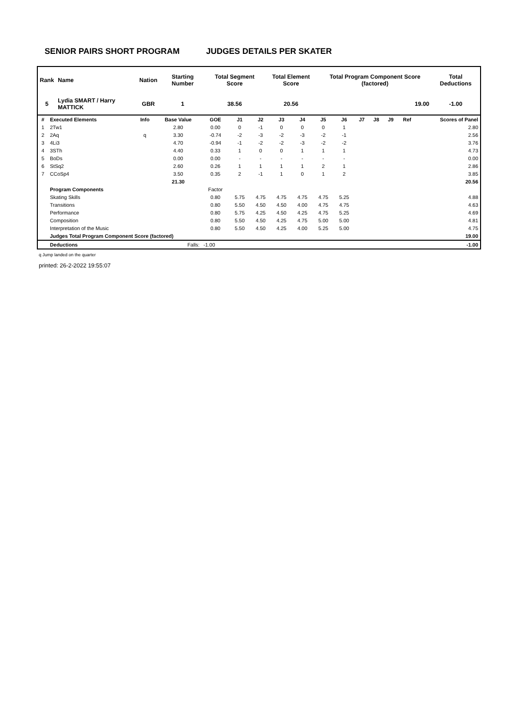SENIOR PAIRS SHORT PROGRAM JUDGES DETAILS PER SKATER
| Rank | Name | Nation | Starting Number | Total Segment Score | Total Element Score | Total Program Component Score (factored) | Total Deductions |
| --- | --- | --- | --- | --- | --- | --- | --- |
| 5 | Lydia SMART / Harry MATTICK | GBR | 1 | 38.56 | 20.56 | 19.00 | -1.00 |
| # | Executed Elements | Info | Base Value | GOE | J1 | J2 | J3 | J4 | J5 | J6 | J7 | J8 | J9 | Ref | Scores of Panel |
| --- | --- | --- | --- | --- | --- | --- | --- | --- | --- | --- | --- | --- | --- | --- | --- |
| 1 | 2Tw1 | | 2.80 | 0.00 | 0 | -1 | 0 | 0 | 0 | 1 | | | | | 2.80 |
| 2 | 2Aq | q | 3.30 | -0.74 | -2 | -3 | -2 | -3 | -2 | -1 | | | | | 2.56 |
| 3 | 4Li3 | | 4.70 | -0.94 | -1 | -2 | -2 | -3 | -2 | -2 | | | | | 3.76 |
| 4 | 3STh | | 4.40 | 0.33 | 1 | 0 | 0 | 1 | 1 | 1 | | | | | 4.73 |
| 5 | BoDs | | 0.00 | 0.00 | - | - | - | - | - | - | | | | | 0.00 |
| 6 | StSq2 | | 2.60 | 0.26 | 1 | 1 | 1 | 1 | 2 | 1 | | | | | 2.86 |
| 7 | CCoSp4 | | 3.50 | 0.35 | 2 | -1 | 1 | 0 | 1 | 2 | | | | | 3.85 |
| | | | 21.30 | | | | | | | | | | | | 20.56 |
| | Program Components | | | Factor | | | | | | | | | | | |
| | Skating Skills | | | 0.80 | 5.75 | 4.75 | 4.75 | 4.75 | 4.75 | 5.25 | | | | | 4.88 |
| | Transitions | | | 0.80 | 5.50 | 4.50 | 4.50 | 4.00 | 4.75 | 4.75 | | | | | 4.63 |
| | Performance | | | 0.80 | 5.75 | 4.25 | 4.50 | 4.25 | 4.75 | 5.25 | | | | | 4.69 |
| | Composition | | | 0.80 | 5.50 | 4.50 | 4.25 | 4.75 | 5.00 | 5.00 | | | | | 4.81 |
| | Interpretation of the Music | | | 0.80 | 5.50 | 4.50 | 4.25 | 4.00 | 5.25 | 5.00 | | | | | 4.75 |
| | Judges Total Program Component Score (factored) | | | | | | | | | | | | | | 19.00 |
| | Deductions | | Falls: | -1.00 | | | | | | | | | | | -1.00 |
q Jump landed on the quarter
printed: 26-2-2022 19:55:07